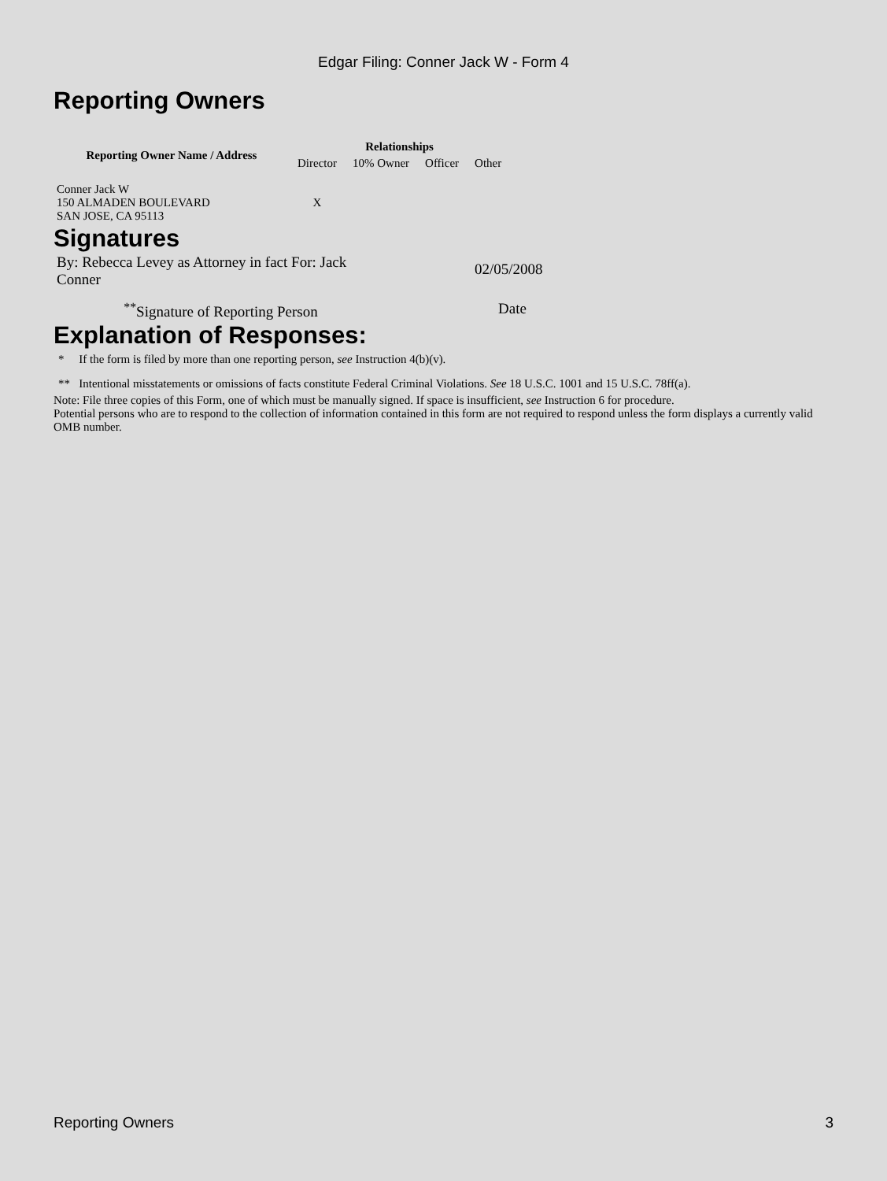Edgar Filing: Conner Jack W - Form 4
Reporting Owners
| Reporting Owner Name / Address | Relationships | | | |
| --- | --- | --- | --- | --- |
| | Director | 10% Owner | Officer | Other |
| Conner Jack W 150 ALMADEN BOULEVARD SAN JOSE, CA 95113 | X | | | |
Signatures
| By: Rebecca Levey as Attorney in fact For: Jack Conner | 02/05/2008 |
| <sup>**</sup> Signature of Reporting Person | Date |
Explanation of Responses:
* If the form is filed by more than one reporting person, see Instruction 4(b)(v).
** Intentional misstatements or omissions of facts constitute Federal Criminal Violations. See 18 U.S.C. 1001 and 15 U.S.C. 78ff(a).
Note: File three copies of this Form, one of which must be manually signed. If space is insufficient, see Instruction 6 for procedure.
Potential persons who are to respond to the collection of information contained in this form are not required to respond unless the form displays a currently valid OMB number.
Reporting Owners 3